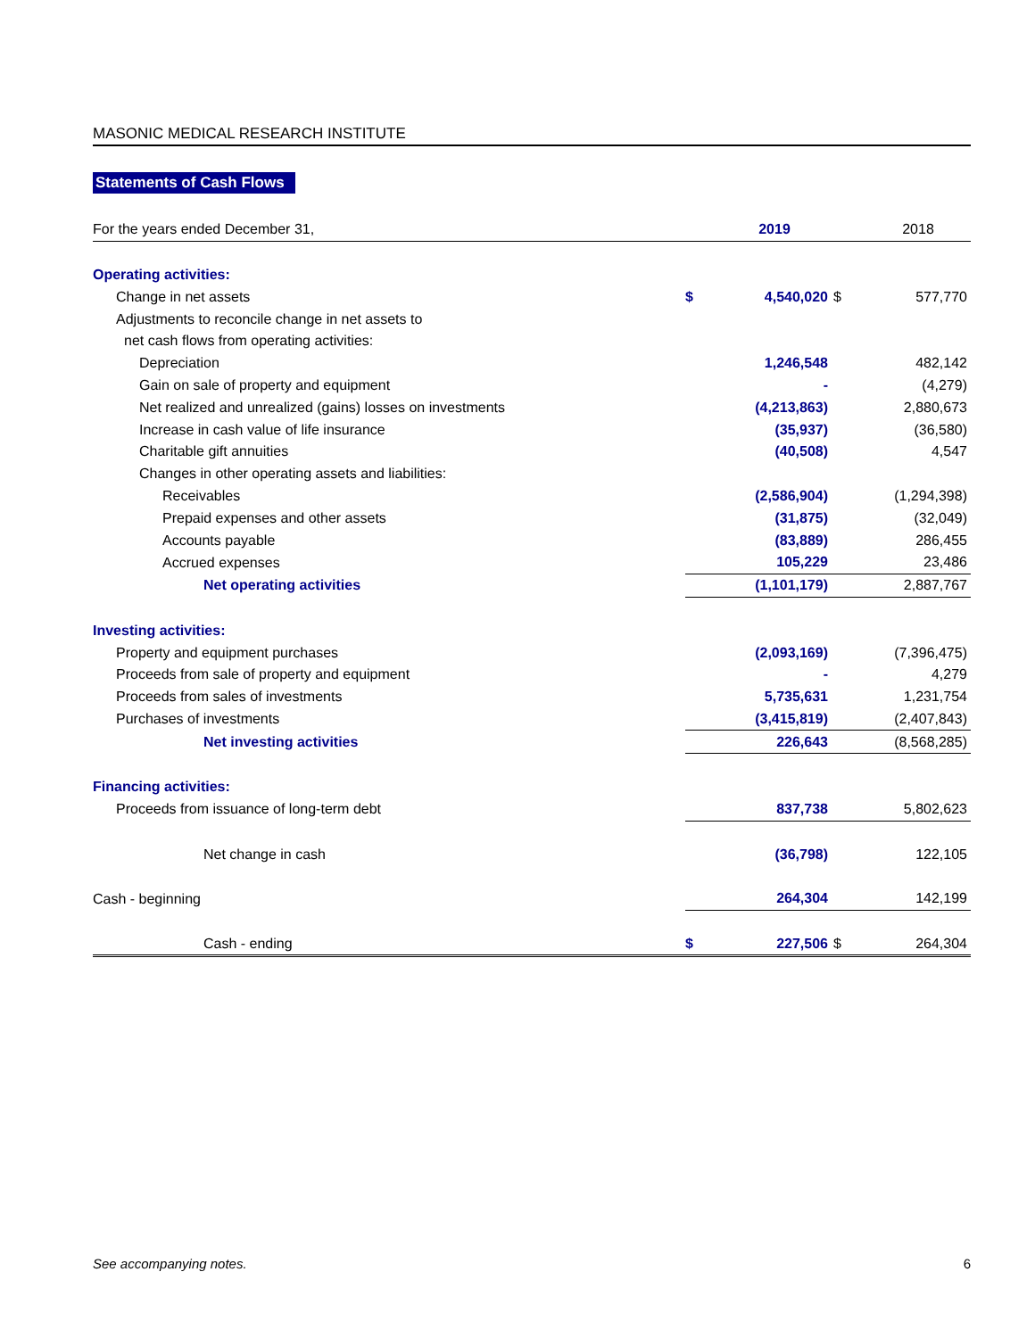MASONIC MEDICAL RESEARCH INSTITUTE
Statements of Cash Flows
| For the years ended December 31, | | 2019 | | 2018 |
| --- | --- | --- | --- | --- |
| Operating activities: | | | | |
| Change in net assets | $ | 4,540,020 | $ | 577,770 |
| Adjustments to reconcile change in net assets to | | | | |
| net cash flows from operating activities: | | | | |
| Depreciation | | 1,246,548 | | 482,142 |
| Gain on sale of property and equipment | | - | | (4,279) |
| Net realized and unrealized (gains) losses on investments | | (4,213,863) | | 2,880,673 |
| Increase in cash value of life insurance | | (35,937) | | (36,580) |
| Charitable gift annuities | | (40,508) | | 4,547 |
| Changes in other operating assets and liabilities: | | | | |
| Receivables | | (2,586,904) | | (1,294,398) |
| Prepaid expenses and other assets | | (31,875) | | (32,049) |
| Accounts payable | | (83,889) | | 286,455 |
| Accrued expenses | | 105,229 | | 23,486 |
| Net operating activities | | (1,101,179) | | 2,887,767 |
| Investing activities: | | | | |
| Property and equipment purchases | | (2,093,169) | | (7,396,475) |
| Proceeds from sale of property and equipment | | - | | 4,279 |
| Proceeds from sales of investments | | 5,735,631 | | 1,231,754 |
| Purchases of investments | | (3,415,819) | | (2,407,843) |
| Net investing activities | | 226,643 | | (8,568,285) |
| Financing activities: | | | | |
| Proceeds from issuance of long-term debt | | 837,738 | | 5,802,623 |
| Net change in cash | | (36,798) | | 122,105 |
| Cash - beginning | | 264,304 | | 142,199 |
| Cash - ending | $ | 227,506 | $ | 264,304 |
See accompanying notes. 6